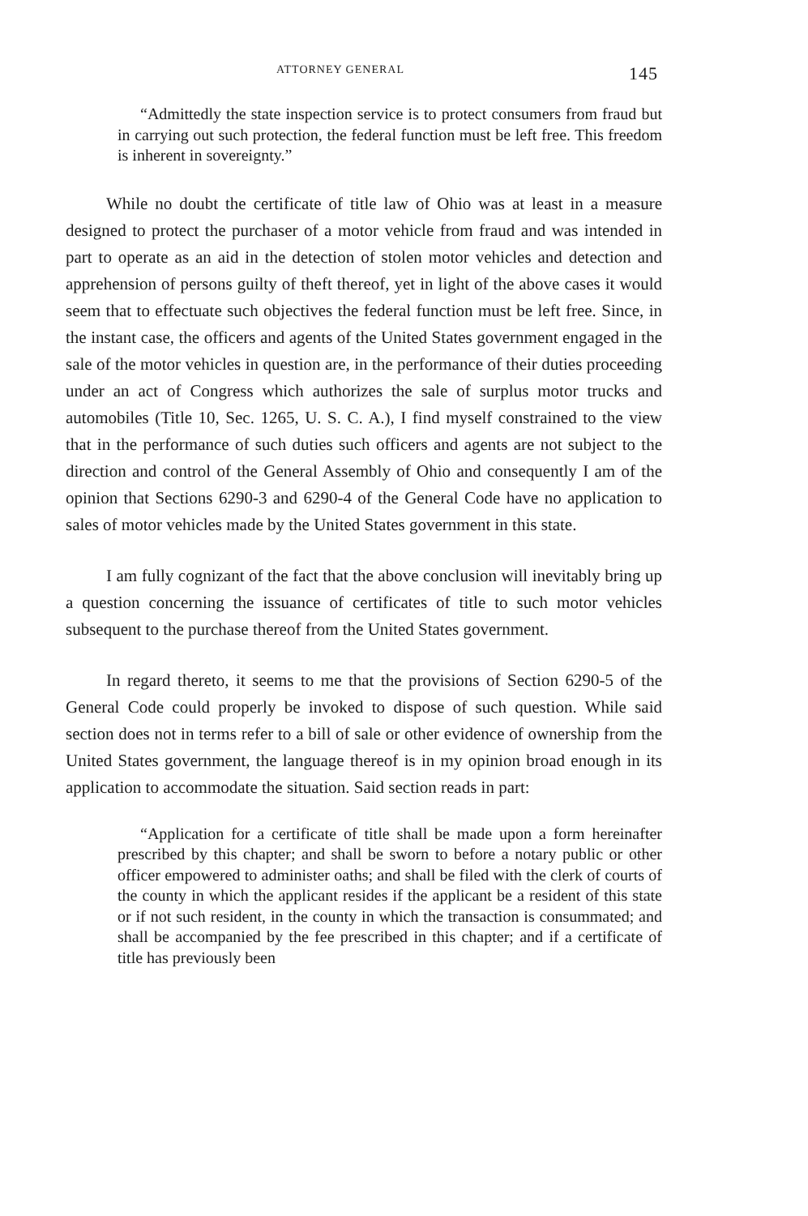ATTORNEY GENERAL 145
“Admittedly the state inspection service is to protect consumers from fraud but in carrying out such protection, the federal function must be left free. This freedom is inherent in sovereignty.”
While no doubt the certificate of title law of Ohio was at least in a measure designed to protect the purchaser of a motor vehicle from fraud and was intended in part to operate as an aid in the detection of stolen motor vehicles and detection and apprehension of persons guilty of theft thereof, yet in light of the above cases it would seem that to effectuate such objectives the federal function must be left free. Since, in the instant case, the officers and agents of the United States government engaged in the sale of the motor vehicles in question are, in the performance of their duties proceeding under an act of Congress which authorizes the sale of surplus motor trucks and automobiles (Title 10, Sec. 1265, U. S. C. A.), I find myself constrained to the view that in the performance of such duties such officers and agents are not subject to the direction and control of the General Assembly of Ohio and consequently I am of the opinion that Sections 6290-3 and 6290-4 of the General Code have no application to sales of motor vehicles made by the United States government in this state.
I am fully cognizant of the fact that the above conclusion will inevitably bring up a question concerning the issuance of certificates of title to such motor vehicles subsequent to the purchase thereof from the United States government.
In regard thereto, it seems to me that the provisions of Section 6290-5 of the General Code could properly be invoked to dispose of such question. While said section does not in terms refer to a bill of sale or other evidence of ownership from the United States government, the language thereof is in my opinion broad enough in its application to accommodate the situation. Said section reads in part:
“Application for a certificate of title shall be made upon a form hereinafter prescribed by this chapter; and shall be sworn to before a notary public or other officer empowered to administer oaths; and shall be filed with the clerk of courts of the county in which the applicant resides if the applicant be a resident of this state or if not such resident, in the county in which the transaction is consummated; and shall be accompanied by the fee prescribed in this chapter; and if a certificate of title has previously been